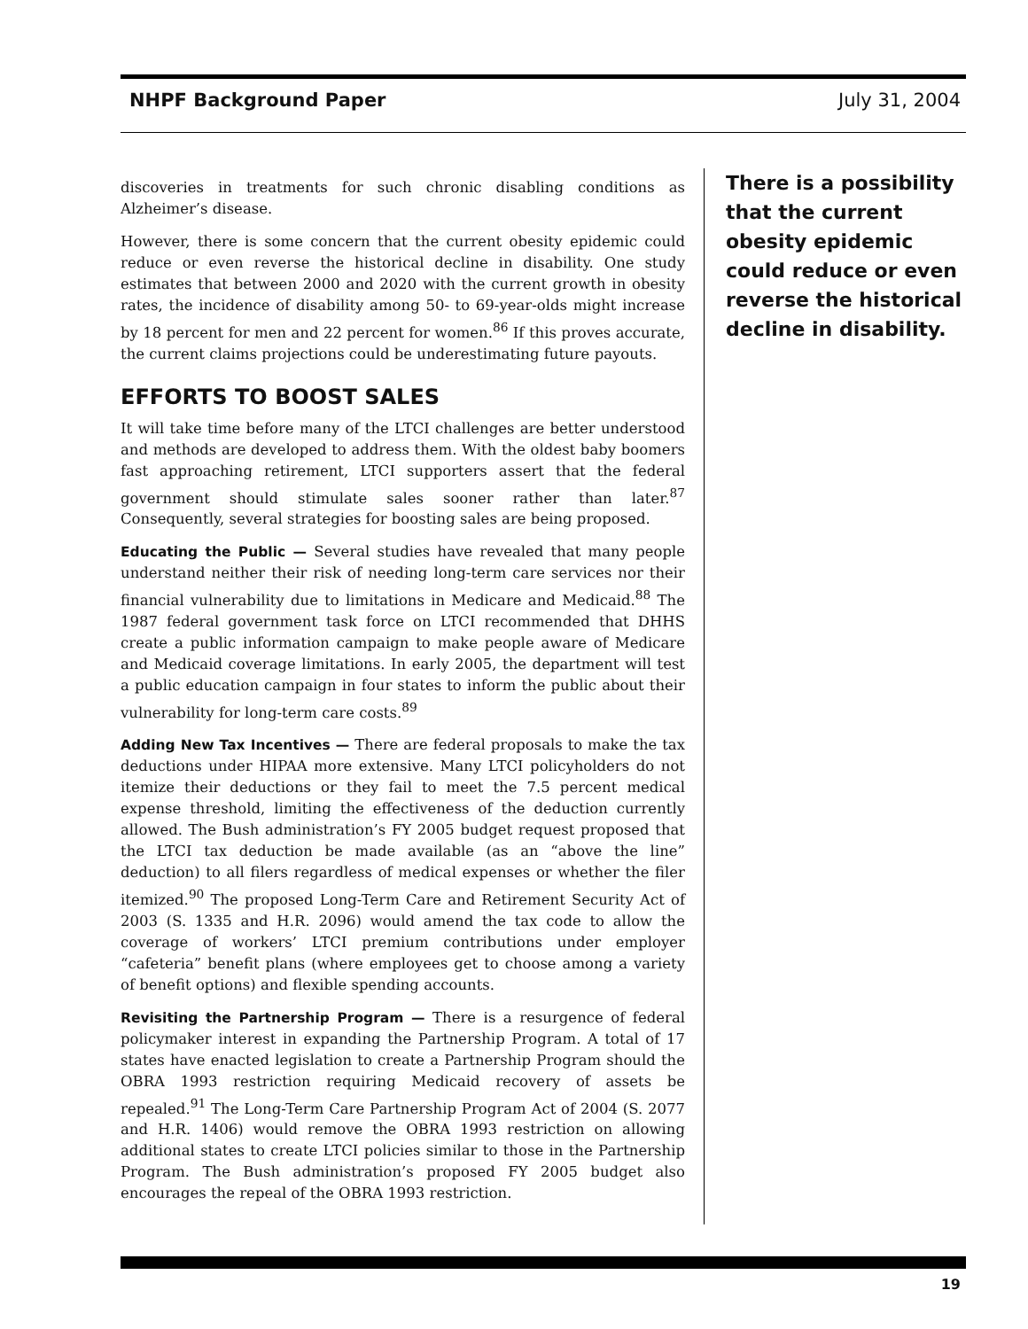NHPF Background Paper July 31, 2004
discoveries in treatments for such chronic disabling conditions as Alzheimer’s disease.
However, there is some concern that the current obesity epidemic could reduce or even reverse the historical decline in disability. One study estimates that between 2000 and 2020 with the current growth in obesity rates, the incidence of disability among 50- to 69-year-olds might increase by 18 percent for men and 22 percent for women.<sup>86</sup> If this proves accurate, the current claims projections could be underestimating future payouts.
EFFORTS TO BOOST SALES
It will take time before many of the LTCI challenges are better understood and methods are developed to address them. With the oldest baby boomers fast approaching retirement, LTCI supporters assert that the federal government should stimulate sales sooner rather than later.<sup>87</sup> Consequently, several strategies for boosting sales are being proposed.
Educating the Public — Several studies have revealed that many people understand neither their risk of needing long-term care services nor their financial vulnerability due to limitations in Medicare and Medicaid.<sup>88</sup> The 1987 federal government task force on LTCI recommended that DHHS create a public information campaign to make people aware of Medicare and Medicaid coverage limitations. In early 2005, the department will test a public education campaign in four states to inform the public about their vulnerability for long-term care costs.<sup>89</sup>
Adding New Tax Incentives — There are federal proposals to make the tax deductions under HIPAA more extensive. Many LTCI policyholders do not itemize their deductions or they fail to meet the 7.5 percent medical expense threshold, limiting the effectiveness of the deduction currently allowed. The Bush administration’s FY 2005 budget request proposed that the LTCI tax deduction be made available (as an “above the line” deduction) to all filers regardless of medical expenses or whether the filer itemized.<sup>90</sup> The proposed Long-Term Care and Retirement Security Act of 2003 (S. 1335 and H.R. 2096) would amend the tax code to allow the coverage of workers’ LTCI premium contributions under employer “cafeteria” benefit plans (where employees get to choose among a variety of benefit options) and flexible spending accounts.
Revisiting the Partnership Program — There is a resurgence of federal policymaker interest in expanding the Partnership Program. A total of 17 states have enacted legislation to create a Partnership Program should the OBRA 1993 restriction requiring Medicaid recovery of assets be repealed.<sup>91</sup> The Long-Term Care Partnership Program Act of 2004 (S. 2077 and H.R. 1406) would remove the OBRA 1993 restriction on allowing additional states to create LTCI policies similar to those in the Partnership Program. The Bush administration’s proposed FY 2005 budget also encourages the repeal of the OBRA 1993 restriction.
There is a possibility that the current obesity epidemic could reduce or even reverse the historical decline in disability.
19